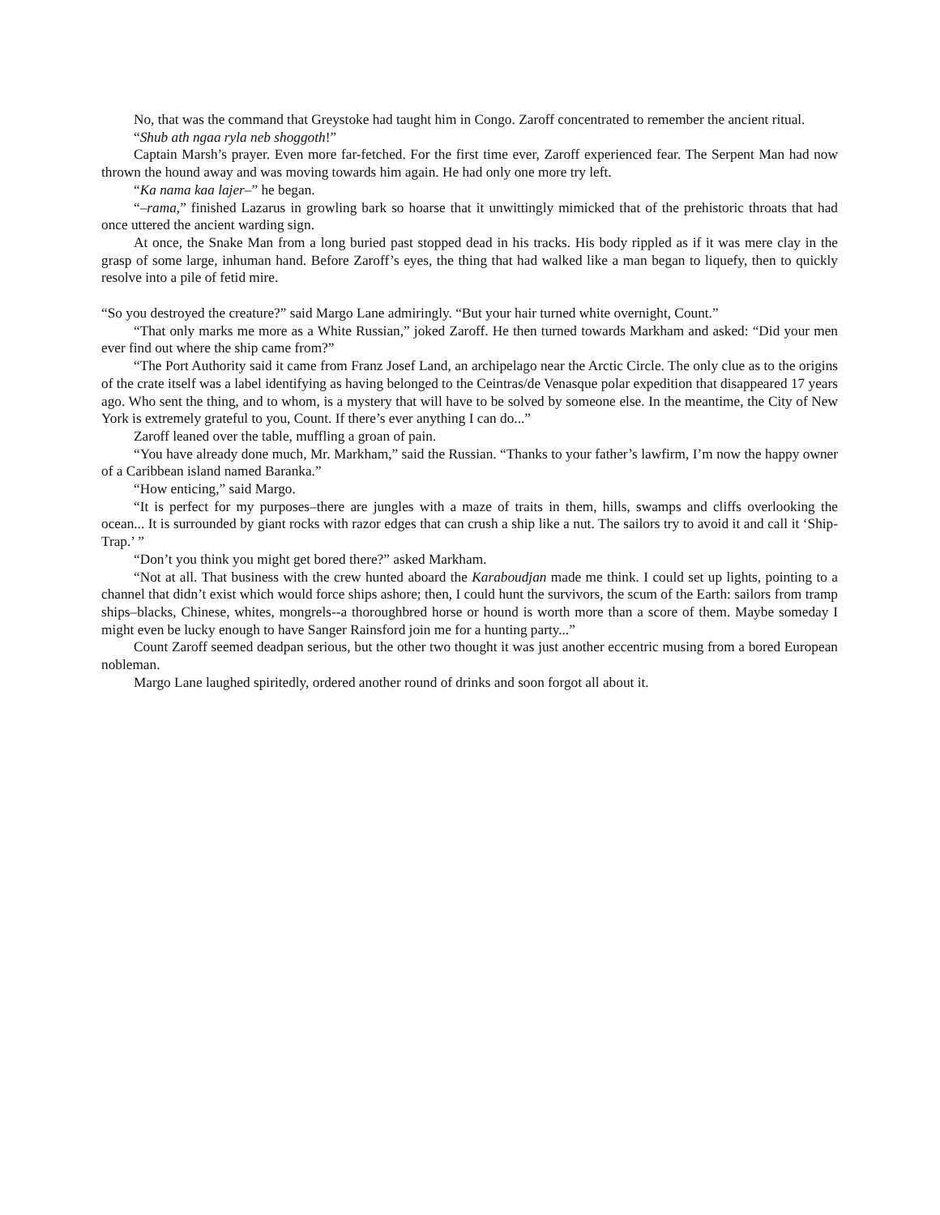No, that was the command that Greystoke had taught him in Congo. Zaroff concentrated to remember the ancient ritual.
“Shub ath ngaa ryla neb shoggoth!”
Captain Marsh’s prayer. Even more far-fetched. For the first time ever, Zaroff experienced fear. The Serpent Man had now thrown the hound away and was moving towards him again. He had only one more try left.
“Ka nama kaa lajer–” he began.
“–rama,” finished Lazarus in growling bark so hoarse that it unwittingly mimicked that of the prehistoric throats that had once uttered the ancient warding sign.
At once, the Snake Man from a long buried past stopped dead in his tracks. His body rippled as if it was mere clay in the grasp of some large, inhuman hand. Before Zaroff’s eyes, the thing that had walked like a man began to liquefy, then to quickly resolve into a pile of fetid mire.
“So you destroyed the creature?” said Margo Lane admiringly. “But your hair turned white overnight, Count.”
“That only marks me more as a White Russian,” joked Zaroff. He then turned towards Markham and asked: “Did your men ever find out where the ship came from?”
“The Port Authority said it came from Franz Josef Land, an archipelago near the Arctic Circle. The only clue as to the origins of the crate itself was a label identifying as having belonged to the Ceintras/de Venasque polar expedition that disappeared 17 years ago. Who sent the thing, and to whom, is a mystery that will have to be solved by someone else. In the meantime, the City of New York is extremely grateful to you, Count. If there’s ever anything I can do...”
Zaroff leaned over the table, muffling a groan of pain.
“You have already done much, Mr. Markham,” said the Russian. “Thanks to your father’s lawfirm, I’m now the happy owner of a Caribbean island named Baranka.”
“How enticing,” said Margo.
“It is perfect for my purposes–there are jungles with a maze of traits in them, hills, swamps and cliffs overlooking the ocean... It is surrounded by giant rocks with razor edges that can crush a ship like a nut. The sailors try to avoid it and call it ‘Ship-Trap.’ ”
“Don’t you think you might get bored there?” asked Markham.
“Not at all. That business with the crew hunted aboard the Karaboudjan made me think. I could set up lights, pointing to a channel that didn’t exist which would force ships ashore; then, I could hunt the survivors, the scum of the Earth: sailors from tramp ships–blacks, Chinese, whites, mongrels--a thoroughbred horse or hound is worth more than a score of them. Maybe someday I might even be lucky enough to have Sanger Rainsford join me for a hunting party...”
Count Zaroff seemed deadpan serious, but the other two thought it was just another eccentric musing from a bored European nobleman.
Margo Lane laughed spiritedly, ordered another round of drinks and soon forgot all about it.